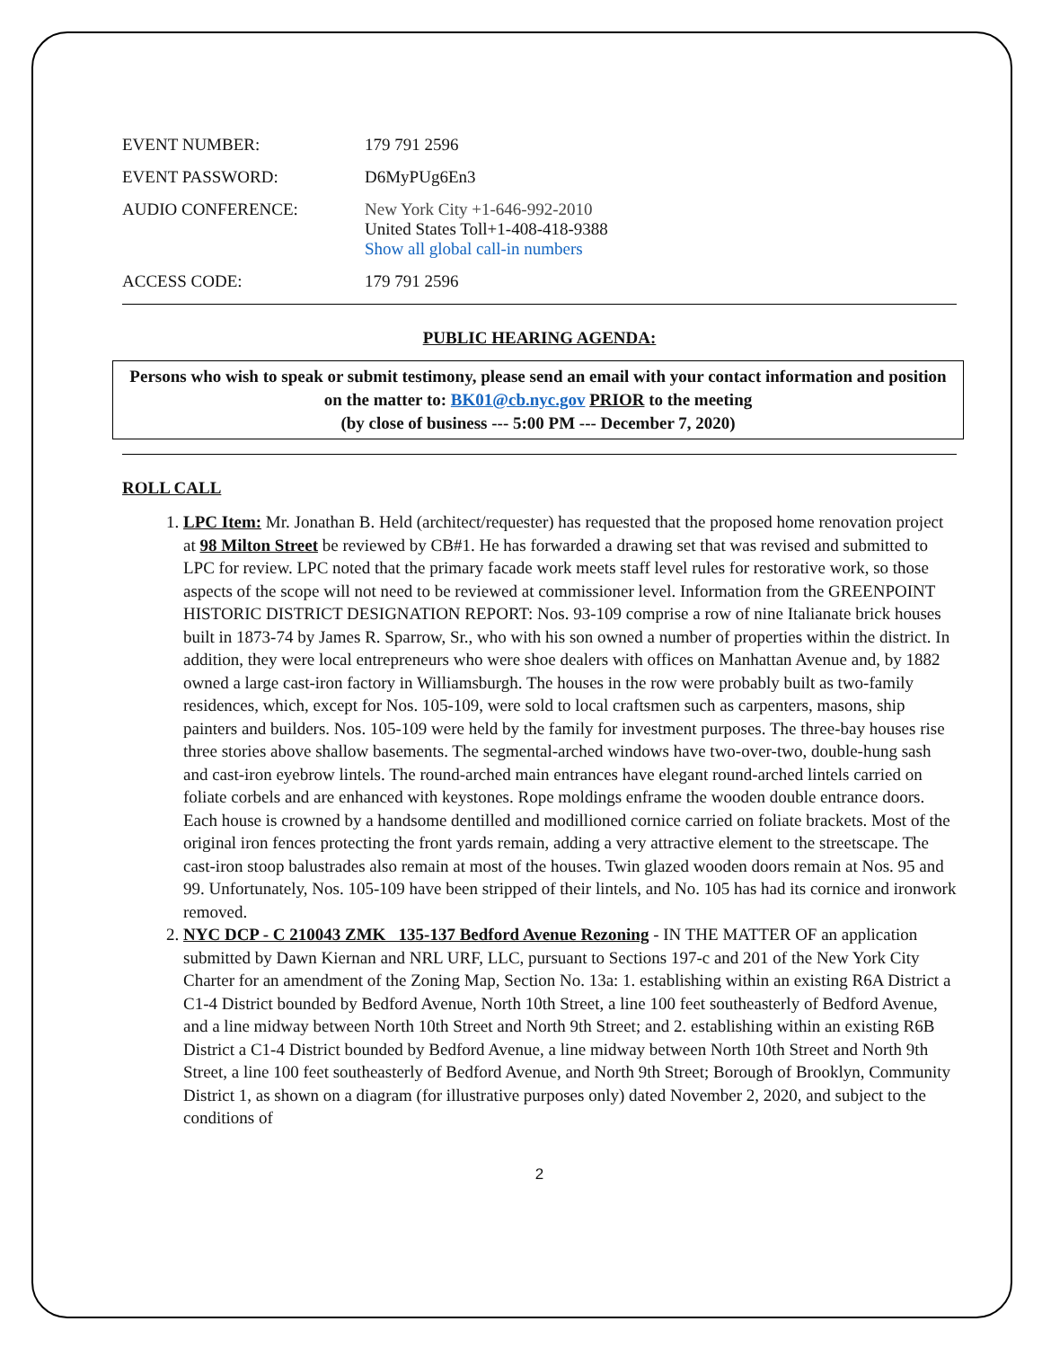EVENT NUMBER: 179 791 2596
EVENT PASSWORD: D6MyPUg6En3
AUDIO CONFERENCE: New York City +1-646-992-2010
United States Toll+1-408-418-9388
Show all global call-in numbers
ACCESS CODE: 179 791 2596
PUBLIC HEARING AGENDA:
Persons who wish to speak or submit testimony, please send an email with your contact information and position on the matter to: BK01@cb.nyc.gov PRIOR to the meeting
(by close of business --- 5:00 PM --- December 7, 2020)
ROLL CALL
1. LPC Item: Mr. Jonathan B. Held (architect/requester) has requested that the proposed home renovation project at 98 Milton Street be reviewed by CB#1. He has forwarded a drawing set that was revised and submitted to LPC for review. LPC noted that the primary facade work meets staff level rules for restorative work, so those aspects of the scope will not need to be reviewed at commissioner level. Information from the GREENPOINT HISTORIC DISTRICT DESIGNATION REPORT: Nos. 93-109 comprise a row of nine Italianate brick houses built in 1873-74 by James R. Sparrow, Sr., who with his son owned a number of properties within the district. In addition, they were local entrepreneurs who were shoe dealers with offices on Manhattan Avenue and, by 1882 owned a large cast-iron factory in Williamsburgh. The houses in the row were probably built as two-family residences, which, except for Nos. 105-109, were sold to local craftsmen such as carpenters, masons, ship painters and builders. Nos. 105-109 were held by the family for investment purposes. The three-bay houses rise three stories above shallow basements. The segmental-arched windows have two-over-two, double-hung sash and cast-iron eyebrow lintels. The round-arched main entrances have elegant round-arched lintels carried on foliate corbels and are enhanced with keystones. Rope moldings enframe the wooden double entrance doors. Each house is crowned by a handsome dentilled and modillioned cornice carried on foliate brackets. Most of the original iron fences protecting the front yards remain, adding a very attractive element to the streetscape. The cast-iron stoop balustrades also remain at most of the houses. Twin glazed wooden doors remain at Nos. 95 and 99. Unfortunately, Nos. 105-109 have been stripped of their lintels, and No. 105 has had its cornice and ironwork removed.
2. NYC DCP - C 210043 ZMK 135-137 Bedford Avenue Rezoning - IN THE MATTER OF an application submitted by Dawn Kiernan and NRL URF, LLC, pursuant to Sections 197-c and 201 of the New York City Charter for an amendment of the Zoning Map, Section No. 13a: 1. establishing within an existing R6A District a C1-4 District bounded by Bedford Avenue, North 10th Street, a line 100 feet southeasterly of Bedford Avenue, and a line midway between North 10th Street and North 9th Street; and 2. establishing within an existing R6B District a C1-4 District bounded by Bedford Avenue, a line midway between North 10th Street and North 9th Street, a line 100 feet southeasterly of Bedford Avenue, and North 9th Street; Borough of Brooklyn, Community District 1, as shown on a diagram (for illustrative purposes only) dated November 2, 2020, and subject to the conditions of
2